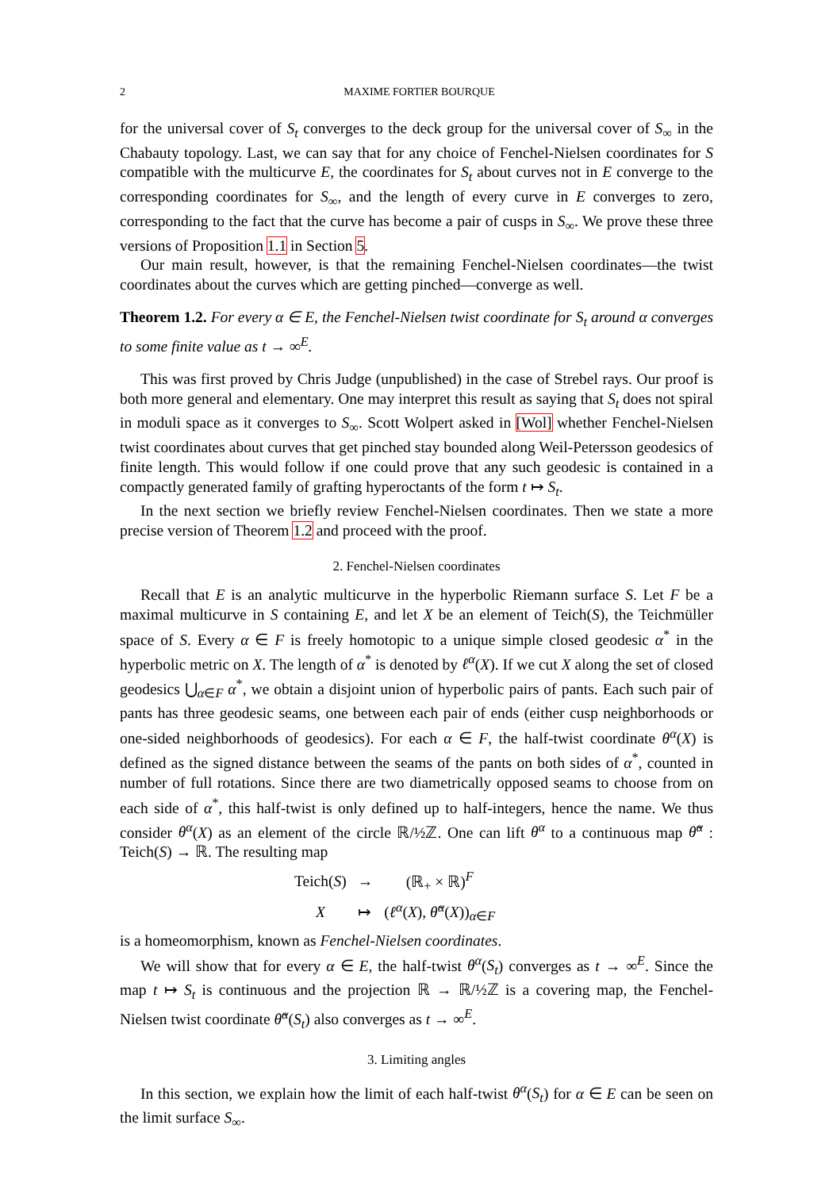2 MAXIME FORTIER BOURQUE
for the universal cover of S<sub>t</sub> converges to the deck group for the universal cover of S<sub>∞</sub> in the Chabauty topology. Last, we can say that for any choice of Fenchel-Nielsen coordinates for S compatible with the multicurve E, the coordinates for S<sub>t</sub> about curves not in E converge to the corresponding coordinates for S<sub>∞</sub>, and the length of every curve in E converges to zero, corresponding to the fact that the curve has become a pair of cusps in S<sub>∞</sub>. We prove these three versions of Proposition 1.1 in Section 5.
Our main result, however, is that the remaining Fenchel-Nielsen coordinates—the twist coordinates about the curves which are getting pinched—converge as well.
Theorem 1.2. For every α ∈ E, the Fenchel-Nielsen twist coordinate for S<sub>t</sub> around α converges to some finite value as t → ∞<sup>E</sup>.
This was first proved by Chris Judge (unpublished) in the case of Strebel rays. Our proof is both more general and elementary. One may interpret this result as saying that S<sub>t</sub> does not spiral in moduli space as it converges to S<sub>∞</sub>. Scott Wolpert asked in [Wol] whether Fenchel-Nielsen twist coordinates about curves that get pinched stay bounded along Weil-Petersson geodesics of finite length. This would follow if one could prove that any such geodesic is contained in a compactly generated family of grafting hyperoctants of the form t ↦ S<sub>t</sub>.
In the next section we briefly review Fenchel-Nielsen coordinates. Then we state a more precise version of Theorem 1.2 and proceed with the proof.
2. Fenchel-Nielsen coordinates
Recall that E is an analytic multicurve in the hyperbolic Riemann surface S. Let F be a maximal multicurve in S containing E, and let X be an element of Teich(S), the Teichmüller space of S. Every α ∈ F is freely homotopic to a unique simple closed geodesic α<sup>*</sup> in the hyperbolic metric on X. The length of α<sup>*</sup> is denoted by ℓ<sup>α</sup>(X). If we cut X along the set of closed geodesics ⋃<sub>α∈F</sub> α<sup>*</sup>, we obtain a disjoint union of hyperbolic pairs of pants. Each such pair of pants has three geodesic seams, one between each pair of ends (either cusp neighborhoods or one-sided neighborhoods of geodesics). For each α ∈ F, the half-twist coordinate θ<sup>α</sup>(X) is defined as the signed distance between the seams of the pants on both sides of α<sup>*</sup>, counted in number of full rotations. Since there are two diametrically opposed seams to choose from on each side of α<sup>*</sup>, this half-twist is only defined up to half-integers, hence the name. We thus consider θ<sup>α</sup>(X) as an element of the circle ℝ/½ℤ. One can lift θ<sup>α</sup> to a continuous map θ̃<sup>α</sup> : Teich(S) → ℝ. The resulting map
| Teich( S ) | → | (ℝ<sub>+</sub> × ℝ)<sup>F</sup> |
| X | ↦ | ( ℓ<sup>α</sup> ( X ), θ̃<sup>α</sup> ( X ))<sub>α∈F</sub> |
is a homeomorphism, known as Fenchel-Nielsen coordinates.
We will show that for every α ∈ E, the half-twist θ<sup>α</sup>(S<sub>t</sub>) converges as t → ∞<sup>E</sup>. Since the map t ↦ S<sub>t</sub> is continuous and the projection ℝ → ℝ/½ℤ is a covering map, the Fenchel-Nielsen twist coordinate θ̃<sup>α</sup>(S<sub>t</sub>) also converges as t → ∞<sup>E</sup>.
3. Limiting angles
In this section, we explain how the limit of each half-twist θ<sup>α</sup>(S<sub>t</sub>) for α ∈ E can be seen on the limit surface S<sub>∞</sub>.